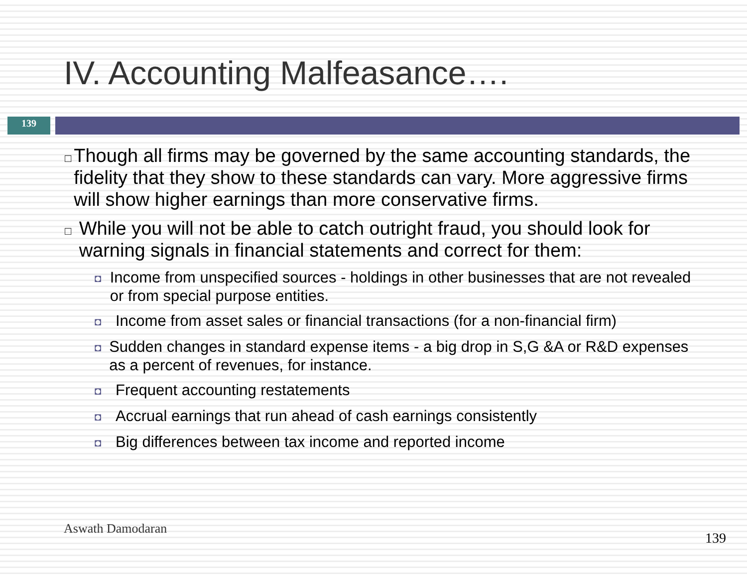IV. Accounting Malfeasance….
139
□ Though all firms may be governed by the same accounting standards, the fidelity that they show to these standards can vary. More aggressive firms will show higher earnings than more conservative firms.
□ While you will not be able to catch outright fraud, you should look for warning signals in financial statements and correct for them:
◘ Income from unspecified sources - holdings in other businesses that are not revealed or from special purpose entities.
◘ Income from asset sales or financial transactions (for a non-financial firm)
◘ Sudden changes in standard expense items - a big drop in S,G &A or R&D expenses as a percent of revenues, for instance.
◘ Frequent accounting restatements
◘ Accrual earnings that run ahead of cash earnings consistently
◘ Big differences between tax income and reported income
Aswath Damodaran
139